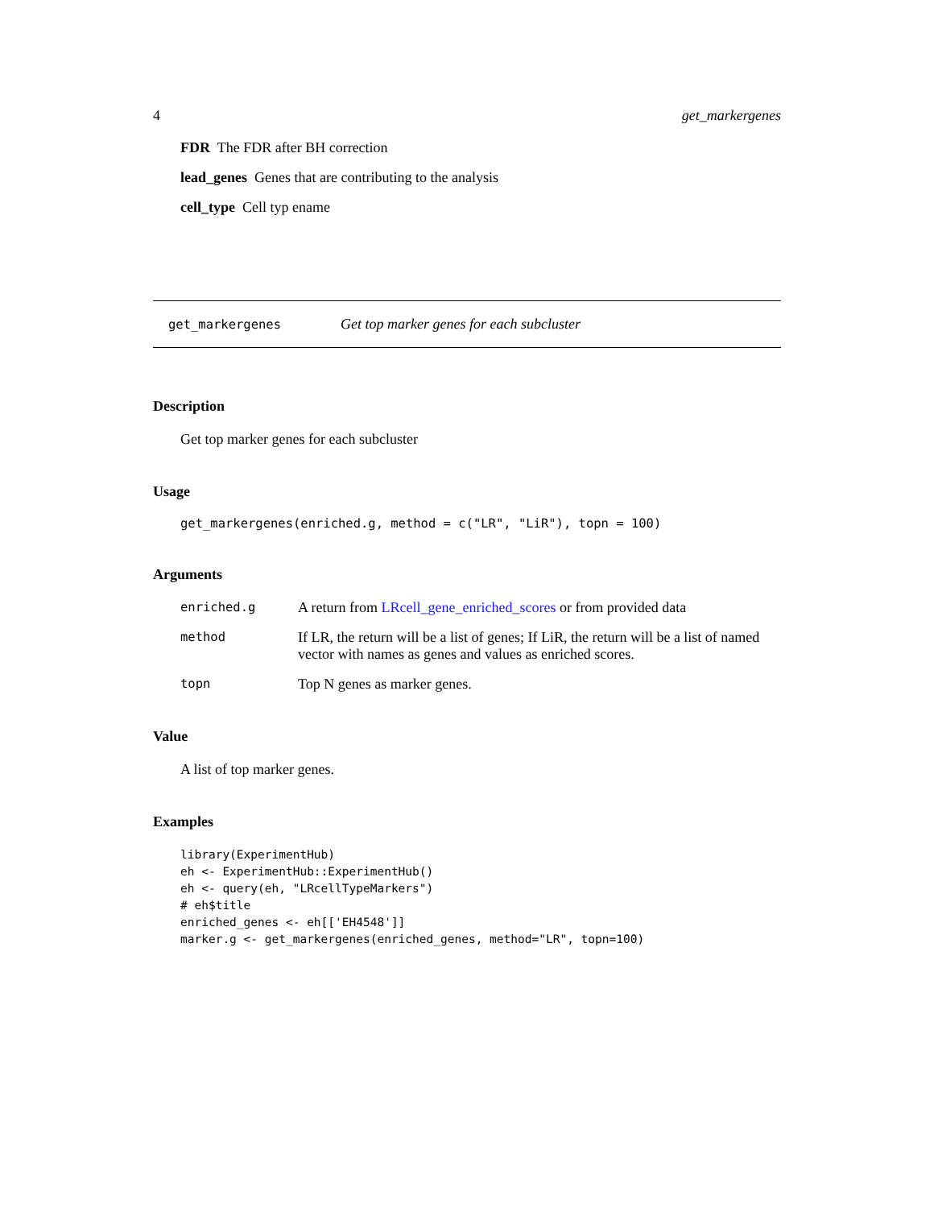4 get_markergenes
FDR The FDR after BH correction
lead_genes Genes that are contributing to the analysis
cell_type Cell typ ename
get_markergenes Get top marker genes for each subcluster
Description
Get top marker genes for each subcluster
Usage
get_markergenes(enriched.g, method = c("LR", "LiR"), topn = 100)
Arguments
| enriched.g | A return from LRcell_gene_enriched_scores or from provided data |
| method | If LR, the return will be a list of genes; If LiR, the return will be a list of named vector with names as genes and values as enriched scores. |
| topn | Top N genes as marker genes. |
Value
A list of top marker genes.
Examples
library(ExperimentHub)
eh <- ExperimentHub::ExperimentHub()
eh <- query(eh, "LRcellTypeMarkers")
# eh$title
enriched_genes <- eh[['EH4548']]
marker.g <- get_markergenes(enriched_genes, method="LR", topn=100)